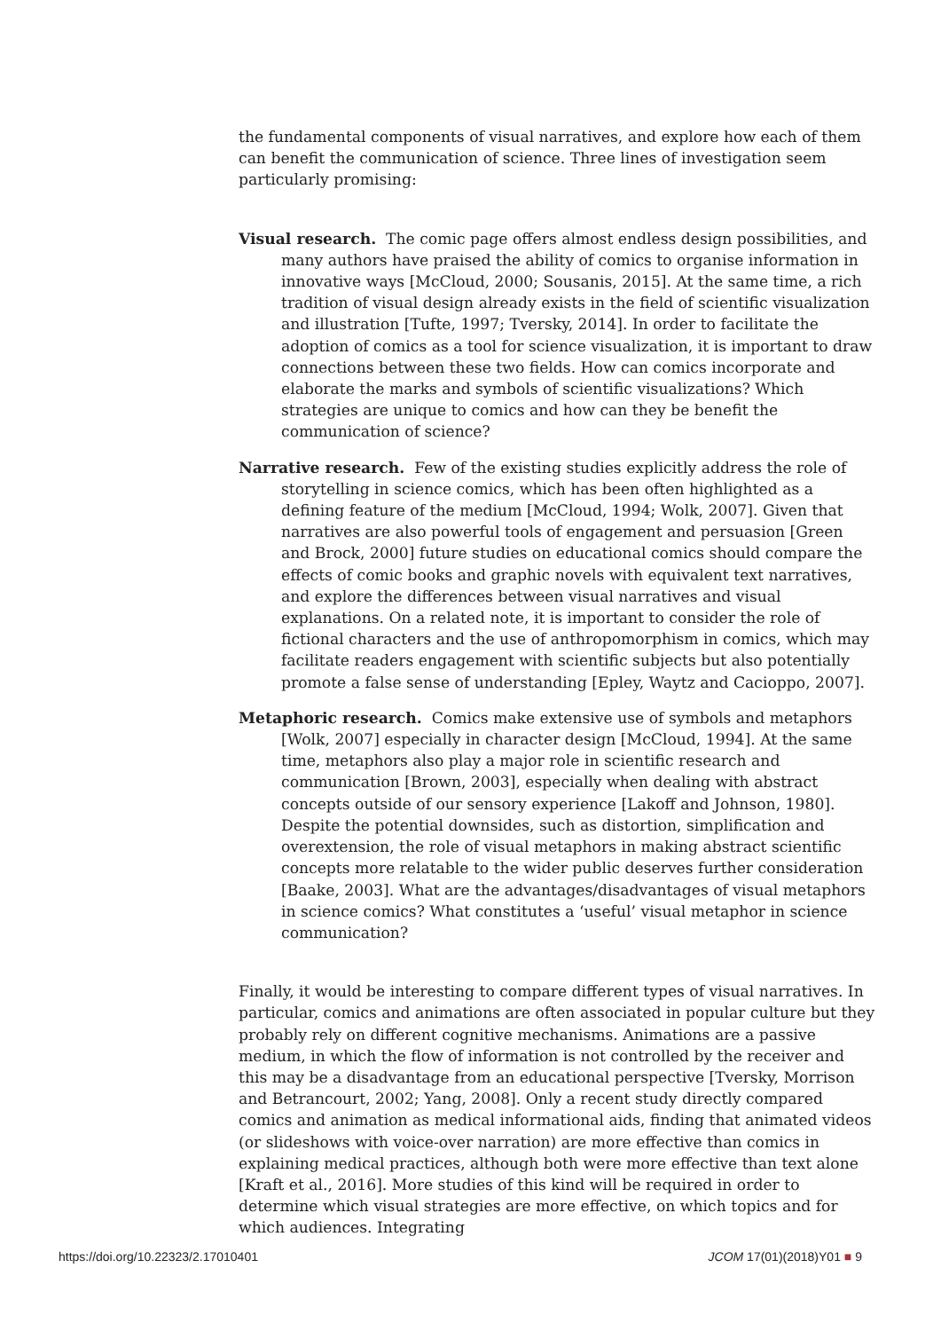the fundamental components of visual narratives, and explore how each of them can benefit the communication of science. Three lines of investigation seem particularly promising:
Visual research. The comic page offers almost endless design possibilities, and many authors have praised the ability of comics to organise information in innovative ways [McCloud, 2000; Sousanis, 2015]. At the same time, a rich tradition of visual design already exists in the field of scientific visualization and illustration [Tufte, 1997; Tversky, 2014]. In order to facilitate the adoption of comics as a tool for science visualization, it is important to draw connections between these two fields. How can comics incorporate and elaborate the marks and symbols of scientific visualizations? Which strategies are unique to comics and how can they be benefit the communication of science?
Narrative research. Few of the existing studies explicitly address the role of storytelling in science comics, which has been often highlighted as a defining feature of the medium [McCloud, 1994; Wolk, 2007]. Given that narratives are also powerful tools of engagement and persuasion [Green and Brock, 2000] future studies on educational comics should compare the effects of comic books and graphic novels with equivalent text narratives, and explore the differences between visual narratives and visual explanations. On a related note, it is important to consider the role of fictional characters and the use of anthropomorphism in comics, which may facilitate readers engagement with scientific subjects but also potentially promote a false sense of understanding [Epley, Waytz and Cacioppo, 2007].
Metaphoric research. Comics make extensive use of symbols and metaphors [Wolk, 2007] especially in character design [McCloud, 1994]. At the same time, metaphors also play a major role in scientific research and communication [Brown, 2003], especially when dealing with abstract concepts outside of our sensory experience [Lakoff and Johnson, 1980]. Despite the potential downsides, such as distortion, simplification and overextension, the role of visual metaphors in making abstract scientific concepts more relatable to the wider public deserves further consideration [Baake, 2003]. What are the advantages/disadvantages of visual metaphors in science comics? What constitutes a ‘useful’ visual metaphor in science communication?
Finally, it would be interesting to compare different types of visual narratives. In particular, comics and animations are often associated in popular culture but they probably rely on different cognitive mechanisms. Animations are a passive medium, in which the flow of information is not controlled by the receiver and this may be a disadvantage from an educational perspective [Tversky, Morrison and Betrancourt, 2002; Yang, 2008]. Only a recent study directly compared comics and animation as medical informational aids, finding that animated videos (or slideshows with voice-over narration) are more effective than comics in explaining medical practices, although both were more effective than text alone [Kraft et al., 2016]. More studies of this kind will be required in order to determine which visual strategies are more effective, on which topics and for which audiences. Integrating
https://doi.org/10.22323/2.17010401 JCOM 17(01)(2018)Y01 ■ 9